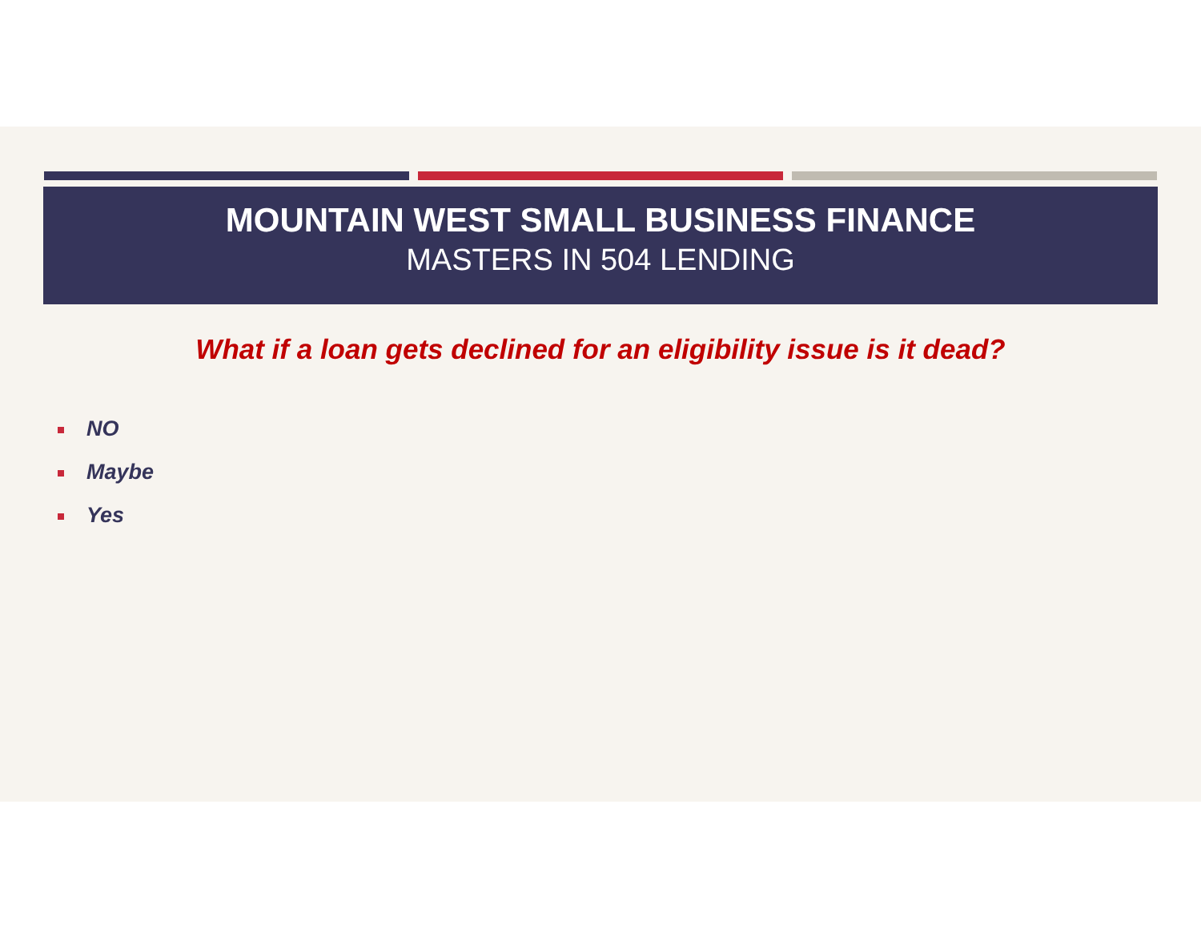MOUNTAIN WEST SMALL BUSINESS FINANCE
MASTERS IN 504 LENDING
What if a loan gets declined for an eligibility issue is it dead?
NO
Maybe
Yes